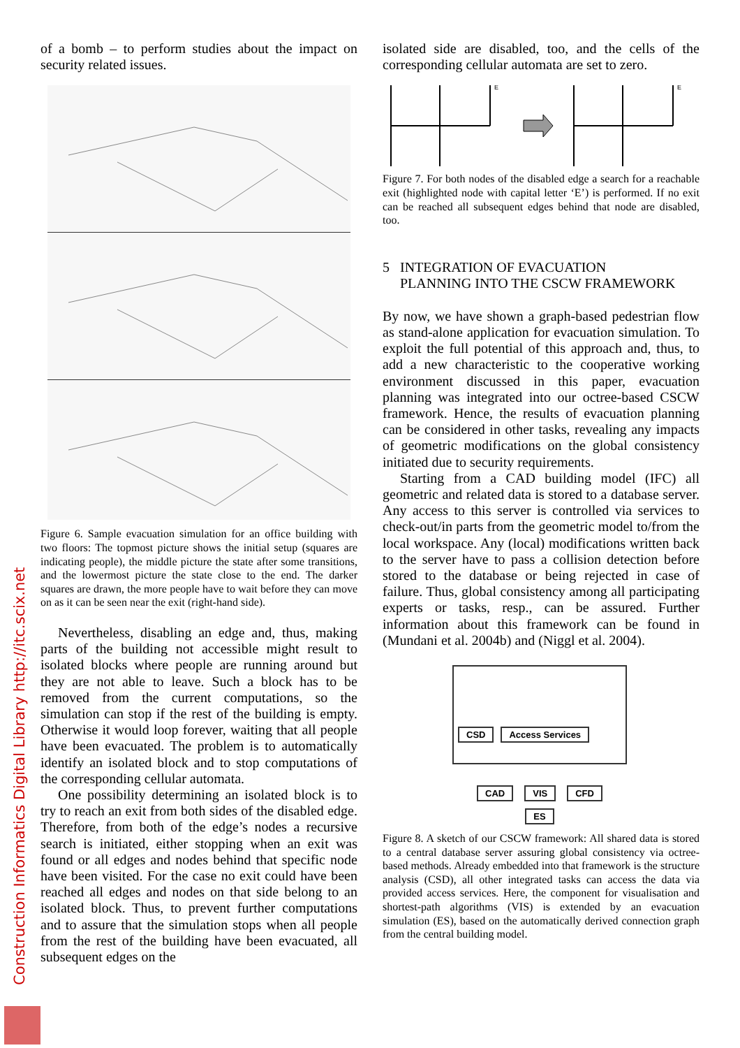of a bomb – to perform studies about the impact on security related issues.
Figure 6. Sample evacuation simulation for an office building with two floors: The topmost picture shows the initial setup (squares are indicating people), the middle picture the state after some transitions, and the lowermost picture the state close to the end. The darker squares are drawn, the more people have to wait before they can move on as it can be seen near the exit (right-hand side).
Nevertheless, disabling an edge and, thus, making parts of the building not accessible might result to isolated blocks where people are running around but they are not able to leave. Such a block has to be removed from the current computations, so the simulation can stop if the rest of the building is empty. Otherwise it would loop forever, waiting that all people have been evacuated. The problem is to automatically identify an isolated block and to stop computations of the corresponding cellular automata.
One possibility determining an isolated block is to try to reach an exit from both sides of the disabled edge. Therefore, from both of the edge’s nodes a recursive search is initiated, either stopping when an exit was found or all edges and nodes behind that specific node have been visited. For the case no exit could have been reached all edges and nodes on that side belong to an isolated block. Thus, to prevent further computations and to assure that the simulation stops when all people from the rest of the building have been evacuated, all subsequent edges on the
isolated side are disabled, too, and the cells of the corresponding cellular automata are set to zero.
E
E
Figure 7. For both nodes of the disabled edge a search for a reachable exit (highlighted node with capital letter ‘E’) is performed. If no exit can be reached all subsequent edges behind that node are disabled, too.
5 INTEGRATION OF EVACUATION
PLANNING INTO THE CSCW FRAMEWORK
By now, we have shown a graph-based pedestrian flow as stand-alone application for evacuation simulation. To exploit the full potential of this approach and, thus, to add a new characteristic to the cooperative working environment discussed in this paper, evacuation planning was integrated into our octree-based CSCW framework. Hence, the results of evacuation planning can be considered in other tasks, revealing any impacts of geometric modifications on the global consistency initiated due to security requirements.
Starting from a CAD building model (IFC) all geometric and related data is stored to a database server. Any access to this server is controlled via services to check-out/in parts from the geometric model to/from the local workspace. Any (local) modifications written back to the server have to pass a collision detection before stored to the database or being rejected in case of failure. Thus, global consistency among all participating experts or tasks, resp., can be assured. Further information about this framework can be found in (Mundani et al. 2004b) and (Niggl et al. 2004).
CSD Access Services
CAD VIS CFD
ES
Figure 8. A sketch of our CSCW framework: All shared data is stored to a central database server assuring global consistency via octree-based methods. Already embedded into that framework is the structure analysis (CSD), all other integrated tasks can access the data via provided access services. Here, the component for visualisation and shortest-path algorithms (VIS) is extended by an evacuation simulation (ES), based on the automatically derived connection graph from the central building model.
Construction Informatics Digital Library http://itc.scix.net